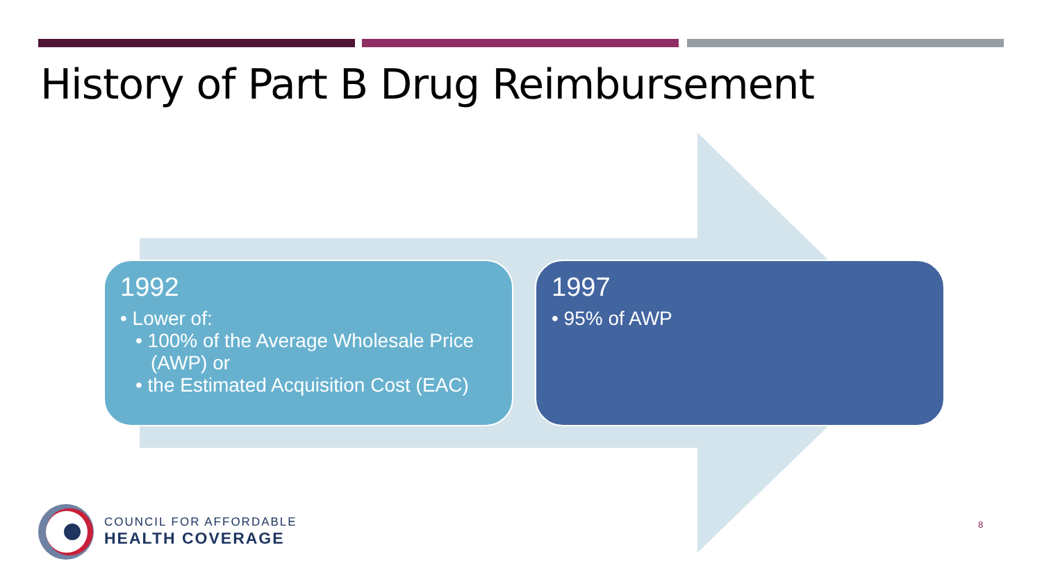History of Part B Drug Reimbursement
1992
• Lower of:
• 100% of the Average Wholesale Price (AWP) or
• the Estimated Acquisition Cost (EAC)
1997
• 95% of AWP
COUNCIL FOR AFFORDABLE
HEALTH COVERAGE
8